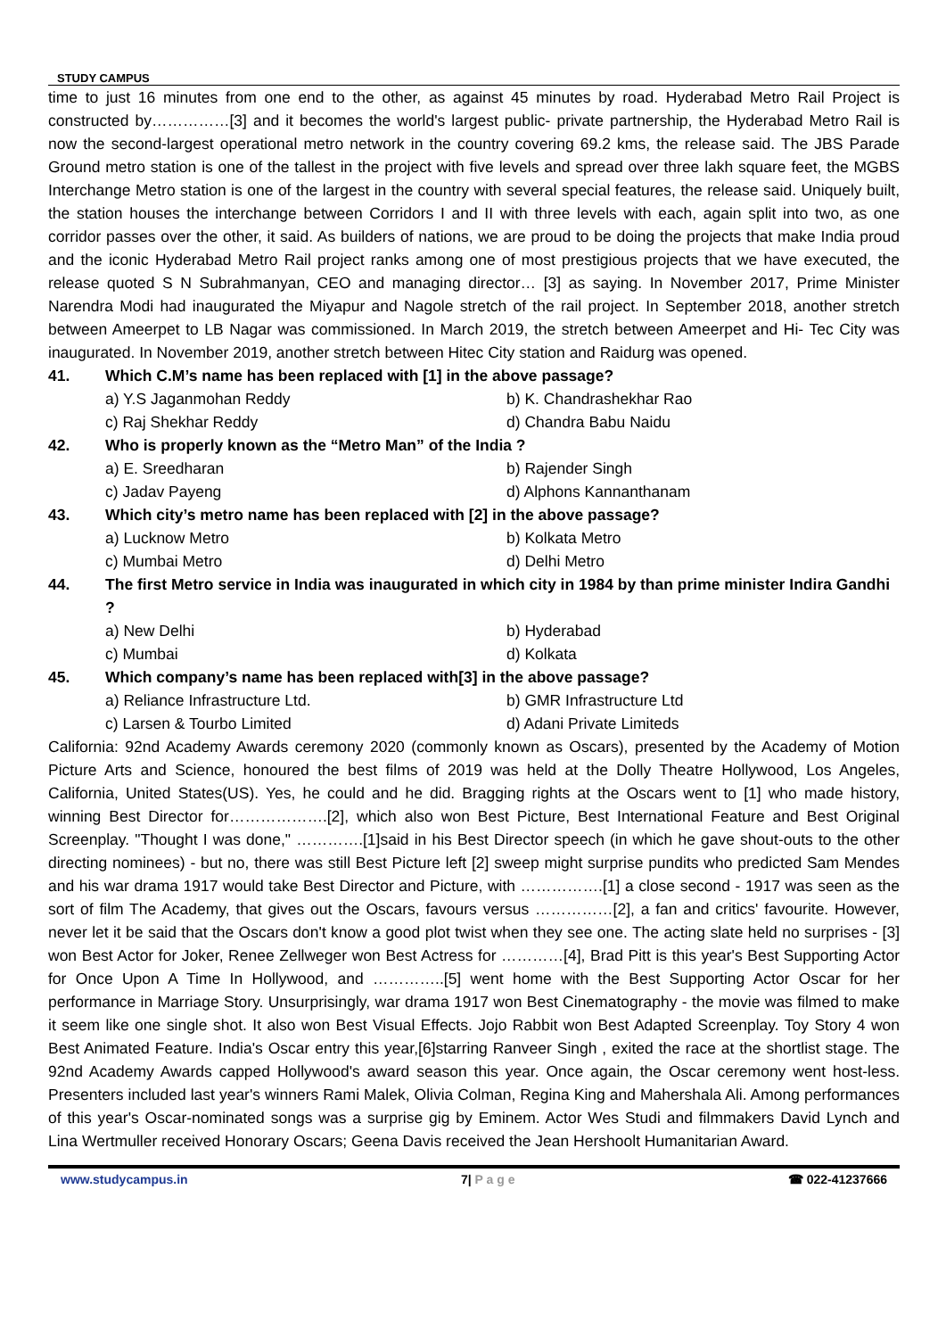STUDY CAMPUS
time to just 16 minutes from one end to the other, as against 45 minutes by road. Hyderabad Metro Rail Project is constructed by……………[3] and it becomes the world's largest public- private partnership, the Hyderabad Metro Rail is now the second-largest operational metro network in the country covering 69.2 kms, the release said. The JBS Parade Ground metro station is one of the tallest in the project with five levels and spread over three lakh square feet, the MGBS Interchange Metro station is one of the largest in the country with several special features, the release said. Uniquely built, the station houses the interchange between Corridors I and II with three levels with each, again split into two, as one corridor passes over the other, it said. As builders of nations, we are proud to be doing the projects that make India proud and the iconic Hyderabad Metro Rail project ranks among one of most prestigious projects that we have executed, the release quoted S N Subrahmanyan, CEO and managing director… [3] as saying. In November 2017, Prime Minister Narendra Modi had inaugurated the Miyapur and Nagole stretch of the rail project. In September 2018, another stretch between Ameerpet to LB Nagar was commissioned. In March 2019, the stretch between Ameerpet and Hi- Tec City was inaugurated. In November 2019, another stretch between Hitec City station and Raidurg was opened.
41. Which C.M’s name has been replaced with [1] in the above passage?
a) Y.S Jaganmohan Reddy b) K. Chandrashekhar Rao c) Raj Shekhar Reddy d) Chandra Babu Naidu
42. Who is properly known as the “Metro Man” of the India ?
a) E. Sreedharan b) Rajender Singh c) Jadav Payeng d) Alphons Kannanthanam
43. Which city’s metro name has been replaced with [2] in the above passage?
a) Lucknow Metro b) Kolkata Metro c) Mumbai Metro d) Delhi Metro
44. The first Metro service in India was inaugurated in which city in 1984 by than prime minister Indira Gandhi ?
a) New Delhi b) Hyderabad c) Mumbai d) Kolkata
45. Which company’s name has been replaced with[3] in the above passage?
a) Reliance Infrastructure Ltd. b) GMR Infrastructure Ltd c) Larsen & Tourbo Limited d) Adani Private Limiteds
California: 92nd Academy Awards ceremony 2020 (commonly known as Oscars), presented by the Academy of Motion Picture Arts and Science, honoured the best films of 2019 was held at the Dolly Theatre Hollywood, Los Angeles, California, United States(US). Yes, he could and he did. Bragging rights at the Oscars went to [1] who made history, winning Best Director for……………….[2], which also won Best Picture, Best International Feature and Best Original Screenplay. "Thought I was done," ………….[1]said in his Best Director speech (in which he gave shout-outs to the other directing nominees) - but no, there was still Best Picture left [2] sweep might surprise pundits who predicted Sam Mendes and his war drama 1917 would take Best Director and Picture, with …………….[1] a close second - 1917 was seen as the sort of film The Academy, that gives out the Oscars, favours versus ……………[2], a fan and critics' favourite. However, never let it be said that the Oscars don't know a good plot twist when they see one. The acting slate held no surprises - [3] won Best Actor for Joker, Renee Zellweger won Best Actress for …………[4], Brad Pitt is this year's Best Supporting Actor for Once Upon A Time In Hollywood, and …………..[5] went home with the Best Supporting Actor Oscar for her performance in Marriage Story. Unsurprisingly, war drama 1917 won Best Cinematography - the movie was filmed to make it seem like one single shot. It also won Best Visual Effects. Jojo Rabbit won Best Adapted Screenplay. Toy Story 4 won Best Animated Feature. India's Oscar entry this year,[6]starring Ranveer Singh , exited the race at the shortlist stage. The 92nd Academy Awards capped Hollywood's award season this year. Once again, the Oscar ceremony went host-less. Presenters included last year's winners Rami Malek, Olivia Colman, Regina King and Mahershala Ali. Among performances of this year's Oscar-nominated songs was a surprise gig by Eminem. Actor Wes Studi and filmmakers David Lynch and Lina Wertmuller received Honorary Oscars; Geena Davis received the Jean Hershoolt Humanitarian Award.
www.studycampus.in 7| P a g e ☎ 022-41237666